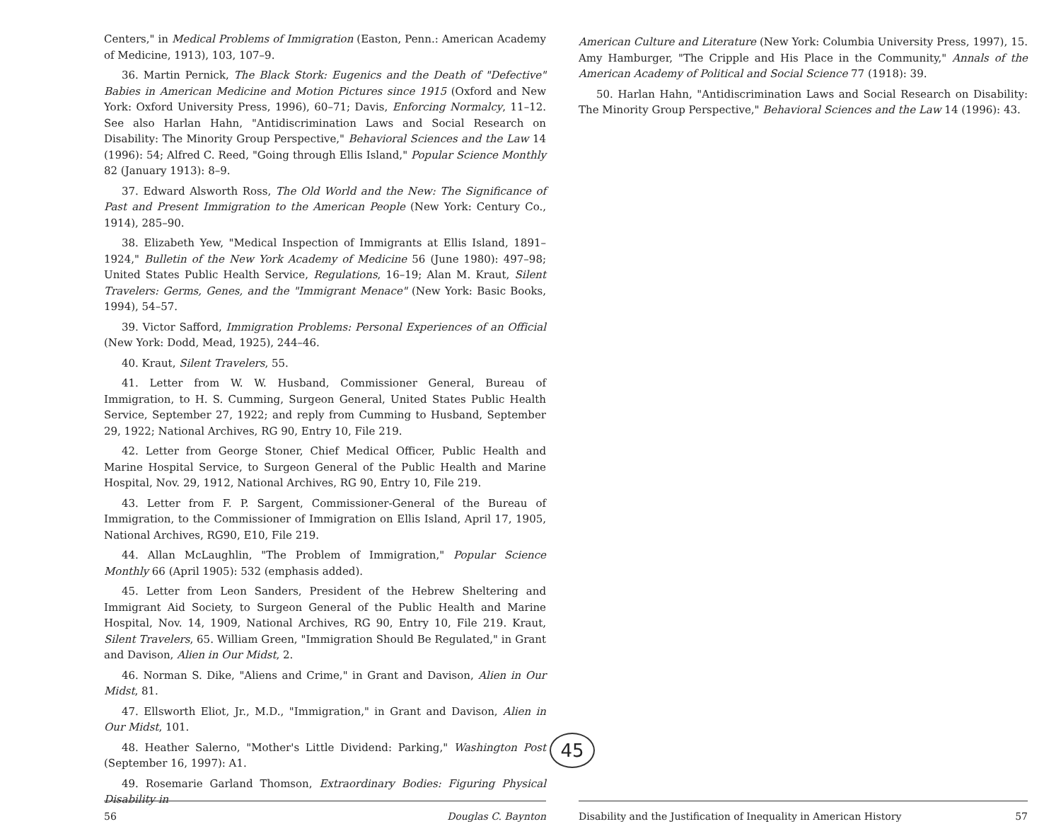Centers," in Medical Problems of Immigration (Easton, Penn.: American Academy of Medicine, 1913), 103, 107–9.
36. Martin Pernick, The Black Stork: Eugenics and the Death of "Defective" Babies in American Medicine and Motion Pictures since 1915 (Oxford and New York: Oxford University Press, 1996), 60–71; Davis, Enforcing Normalcy, 11–12. See also Harlan Hahn, "Antidiscrimination Laws and Social Research on Disability: The Minority Group Perspective," Behavioral Sciences and the Law 14 (1996): 54; Alfred C. Reed, "Going through Ellis Island," Popular Science Monthly 82 (January 1913): 8–9.
37. Edward Alsworth Ross, The Old World and the New: The Significance of Past and Present Immigration to the American People (New York: Century Co., 1914), 285–90.
38. Elizabeth Yew, "Medical Inspection of Immigrants at Ellis Island, 1891–1924," Bulletin of the New York Academy of Medicine 56 (June 1980): 497–98; United States Public Health Service, Regulations, 16–19; Alan M. Kraut, Silent Travelers: Germs, Genes, and the "Immigrant Menace" (New York: Basic Books, 1994), 54–57.
39. Victor Safford, Immigration Problems: Personal Experiences of an Official (New York: Dodd, Mead, 1925), 244–46.
40. Kraut, Silent Travelers, 55.
41. Letter from W. W. Husband, Commissioner General, Bureau of Immigration, to H. S. Cumming, Surgeon General, United States Public Health Service, September 27, 1922; and reply from Cumming to Husband, September 29, 1922; National Archives, RG 90, Entry 10, File 219.
42. Letter from George Stoner, Chief Medical Officer, Public Health and Marine Hospital Service, to Surgeon General of the Public Health and Marine Hospital, Nov. 29, 1912, National Archives, RG 90, Entry 10, File 219.
43. Letter from F. P. Sargent, Commissioner-General of the Bureau of Immigration, to the Commissioner of Immigration on Ellis Island, April 17, 1905, National Archives, RG90, E10, File 219.
44. Allan McLaughlin, "The Problem of Immigration," Popular Science Monthly 66 (April 1905): 532 (emphasis added).
45. Letter from Leon Sanders, President of the Hebrew Sheltering and Immigrant Aid Society, to Surgeon General of the Public Health and Marine Hospital, Nov. 14, 1909, National Archives, RG 90, Entry 10, File 219. Kraut, Silent Travelers, 65. William Green, "Immigration Should Be Regulated," in Grant and Davison, Alien in Our Midst, 2.
46. Norman S. Dike, "Aliens and Crime," in Grant and Davison, Alien in Our Midst, 81.
47. Ellsworth Eliot, Jr., M.D., "Immigration," in Grant and Davison, Alien in Our Midst, 101.
48. Heather Salerno, "Mother's Little Dividend: Parking," Washington Post (September 16, 1997): A1.
49. Rosemarie Garland Thomson, Extraordinary Bodies: Figuring Physical Disability in
45
56 Douglas C. Baynton
American Culture and Literature (New York: Columbia University Press, 1997), 15. Amy Hamburger, "The Cripple and His Place in the Community," Annals of the American Academy of Political and Social Science 77 (1918): 39.
50. Harlan Hahn, "Antidiscrimination Laws and Social Research on Disability: The Minority Group Perspective," Behavioral Sciences and the Law 14 (1996): 43.
Disability and the Justification of Inequality in American History 57